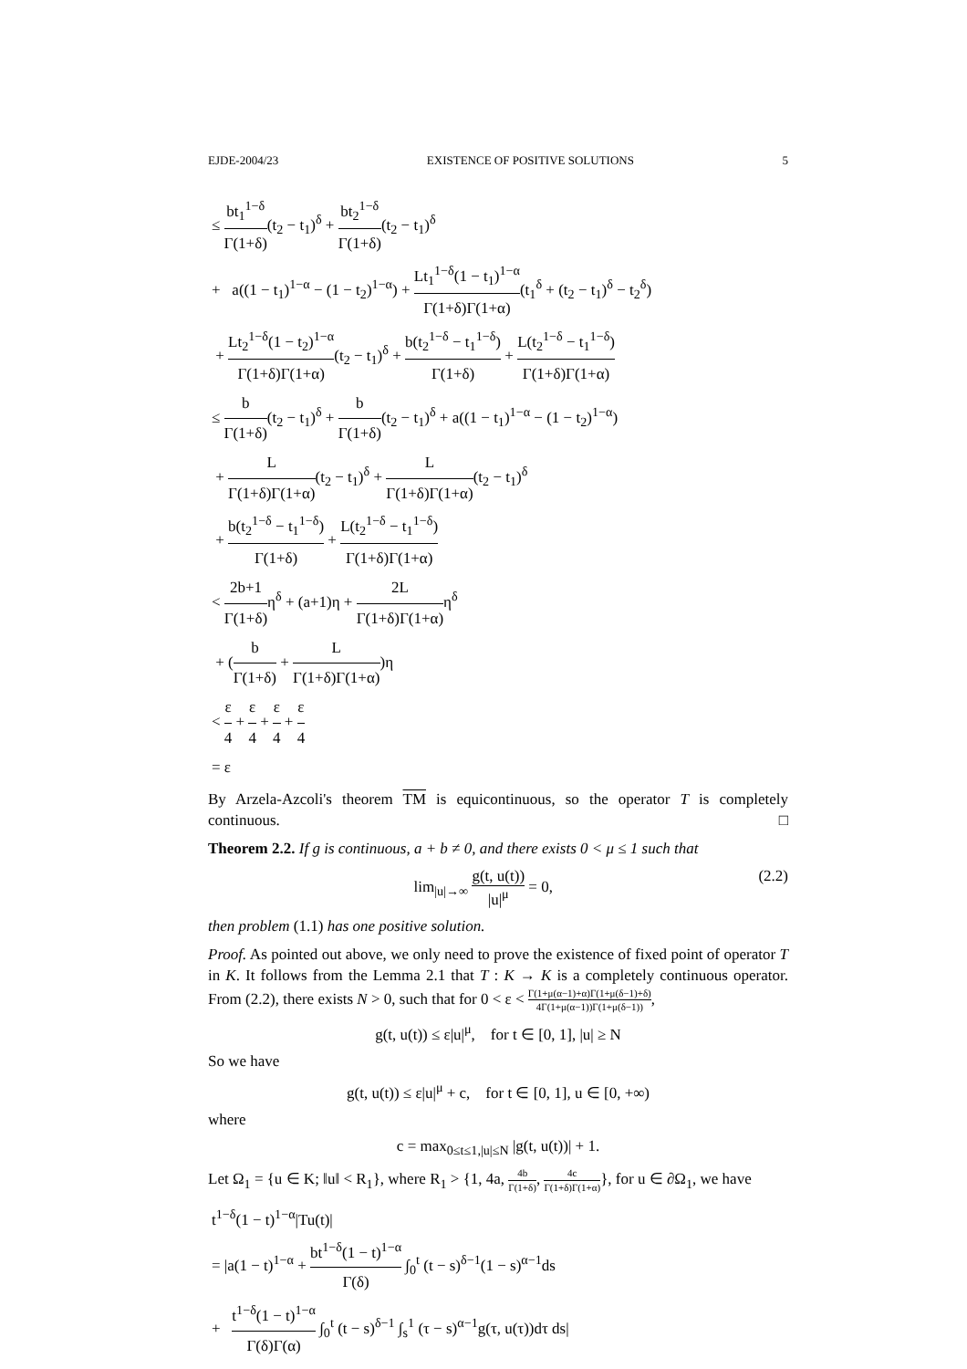EJDE-2004/23 EXISTENCE OF POSITIVE SOLUTIONS 5
≤ bt<sub>1</sub><sup>1−δ</sup> Γ(1+δ)(t<sub>2</sub> − t<sub>1</sub>)<sup>δ</sup> + bt<sub>2</sub><sup>1−δ</sup> Γ(1+δ)(t<sub>2</sub> − t<sub>1</sub>)<sup>δ</sup>
+ a((1 − t<sub>1</sub>)<sup>1−α</sup> − (1 − t<sub>2</sub>)<sup>1−α</sup>) + Lt<sub>1</sub><sup>1−δ</sup>(1 − t<sub>1</sub>)<sup>1−α</sup> Γ(1+δ)Γ(1+α)(t<sub>1</sub><sup>δ</sup> + (t<sub>2</sub> − t<sub>1</sub>)<sup>δ</sup> − t<sub>2</sub><sup>δ</sup>)
+ Lt<sub>2</sub><sup>1−δ</sup>(1 − t<sub>2</sub>)<sup>1−α</sup> Γ(1+δ)Γ(1+α)(t<sub>2</sub> − t<sub>1</sub>)<sup>δ</sup> + b(t<sub>2</sub><sup>1−δ</sup> − t<sub>1</sub><sup>1−δ</sup>) Γ(1+δ) + L(t<sub>2</sub><sup>1−δ</sup> − t<sub>1</sub><sup>1−δ</sup>) Γ(1+δ)Γ(1+α)
≤ b Γ(1+δ)(t<sub>2</sub> − t<sub>1</sub>)<sup>δ</sup> + b Γ(1+δ)(t<sub>2</sub> − t<sub>1</sub>)<sup>δ</sup> + a((1 − t<sub>1</sub>)<sup>1−α</sup> − (1 − t<sub>2</sub>)<sup>1−α</sup>)
+ L Γ(1+δ)Γ(1+α)(t<sub>2</sub> − t<sub>1</sub>)<sup>δ</sup> + L Γ(1+δ)Γ(1+α)(t<sub>2</sub> − t<sub>1</sub>)<sup>δ</sup>
+ b(t<sub>2</sub><sup>1−δ</sup> − t<sub>1</sub><sup>1−δ</sup>) Γ(1+δ) + L(t<sub>2</sub><sup>1−δ</sup> − t<sub>1</sub><sup>1−δ</sup>) Γ(1+δ)Γ(1+α)
< 2b+1 Γ(1+δ) η<sup>δ</sup> + (a+1)η + 2L Γ(1+δ)Γ(1+α) η<sup>δ</sup>
+ (b Γ(1+δ) + L Γ(1+δ)Γ(1+α))η
< ε 4 + ε 4 + ε 4 + ε 4
= ε
By Arzela-Azcoli's theorem TM is equicontinuous, so the operator T is completely continuous. □
Theorem 2.2. If g is continuous, a + b ≠ 0, and there exists 0 < μ ≤ 1 such that
lim<sub>|u|→∞</sub> g(t, u(t)) |u|<sup>μ</sup> = 0, (2.2)
then problem (1.1) has one positive solution.
Proof. As pointed out above, we only need to prove the existence of fixed point of operator T in K. It follows from the Lemma 2.1 that T : K → K is a completely continuous operator. From (2.2), there exists N > 0, such that for 0 < ε < Γ(1+μ(α−1)+α)Γ(1+μ(δ−1)+δ) 4Γ(1+μ(α−1))Γ(1+μ(δ−1)),
g(t, u(t)) ≤ ε|u|<sup>μ</sup>, for t ∈ [0, 1], |u| ≥ N
So we have
g(t, u(t)) ≤ ε|u|<sup>μ</sup> + c, for t ∈ [0, 1], u ∈ [0, +∞)
where
c = max<sub>0≤t≤1,|u|≤N</sub> |g(t, u(t))| + 1.
Let Ω<sub>1</sub> = {u ∈ K; ‖u‖ < R<sub>1</sub>}, where R<sub>1</sub> > {1, 4a, 4b Γ(1+δ), 4c Γ(1+δ)Γ(1+α)}, for u ∈ ∂Ω<sub>1</sub>, we have
t<sup>1−δ</sup>(1 − t)<sup>1−α</sup>|Tu(t)|
= |a(1 − t)<sup>1−α</sup> + bt<sup>1−δ</sup>(1 − t)<sup>1−α</sup> Γ(δ) ∫<sub>0</sub><sup>t</sup> (t − s)<sup>δ−1</sup>(1 − s)<sup>α−1</sup>ds
+ t<sup>1−δ</sup>(1 − t)<sup>1−α</sup> Γ(δ)Γ(α) ∫<sub>0</sub><sup>t</sup> (t − s)<sup>δ−1</sup> ∫<sub>s</sub><sup>1</sup> (τ − s)<sup>α−1</sup>g(τ, u(τ))dτ ds|